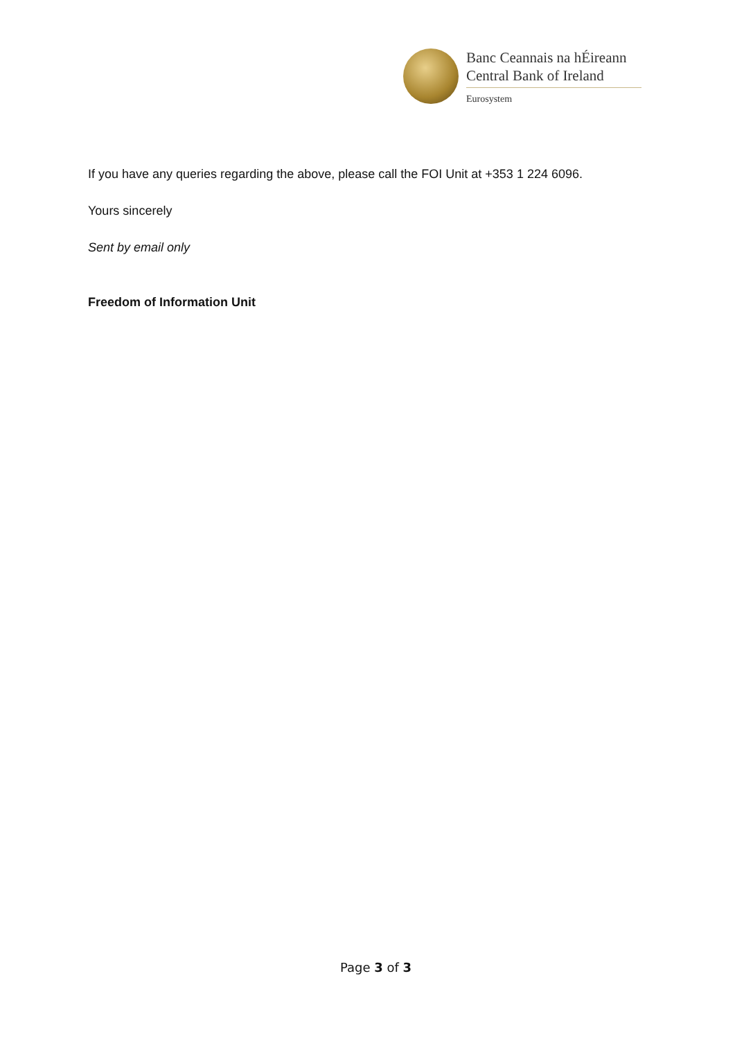Banc Ceannais na hÉireann
Central Bank of Ireland
Eurosystem
If you have any queries regarding the above, please call the FOI Unit at +353 1 224 6096.
Yours sincerely
Sent by email only
Freedom of Information Unit
Page 3 of 3